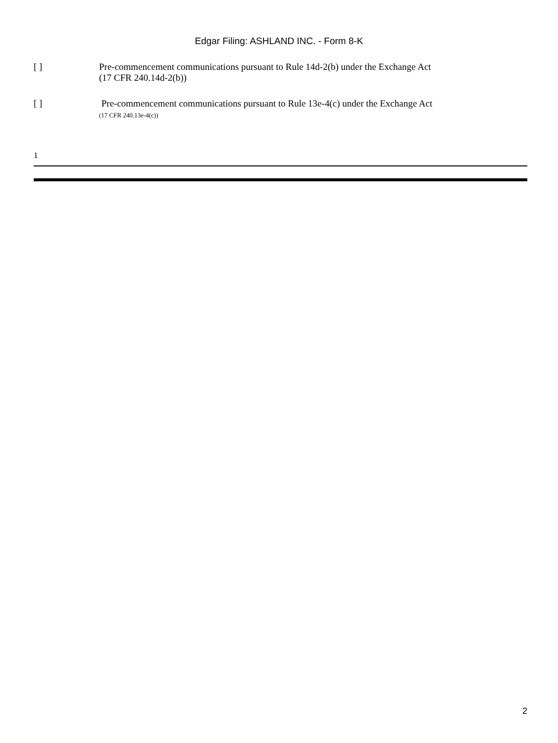Edgar Filing: ASHLAND INC. - Form 8-K
[ ] Pre-commencement communications pursuant to Rule 14d-2(b) under the Exchange Act
(17 CFR 240.14d-2(b))
[ ] Pre-commencement communications pursuant to Rule 13e-4(c) under the Exchange Act
(17 CFR 240.13e-4(c))
1
2